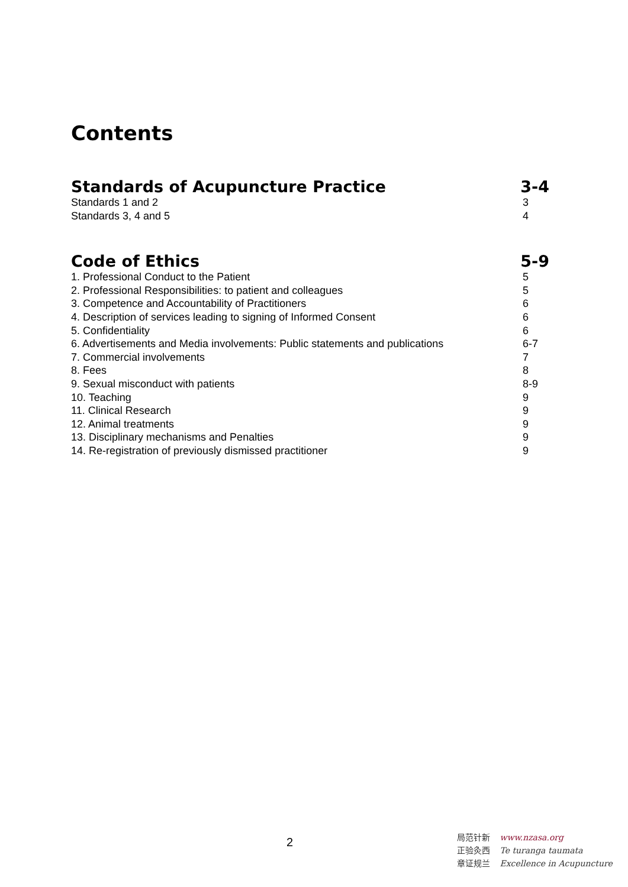Contents
Standards of Acupuncture Practice 3-4
Standards 1 and 2 3
Standards 3, 4 and 5 4
Code of Ethics 5-9
1. Professional Conduct to the Patient 5
2. Professional Responsibilities: to patient and colleagues 5
3. Competence and Accountability of Practitioners 6
4. Description of services leading to signing of Informed Consent 6
5. Confidentiality 6
6. Advertisements and Media involvements: Public statements and publications 6-7
7. Commercial involvements 7
8. Fees 8
9. Sexual misconduct with patients 8-9
10. Teaching 9
11. Clinical Research 9
12. Animal treatments 9
13. Disciplinary mechanisms and Penalties 9
14. Re-registration of previously dismissed practitioner 9
2
局范针新 www.nzasa.org
正验灸西 Te turanga taumata
章证规兰 Excellence in Acupuncture